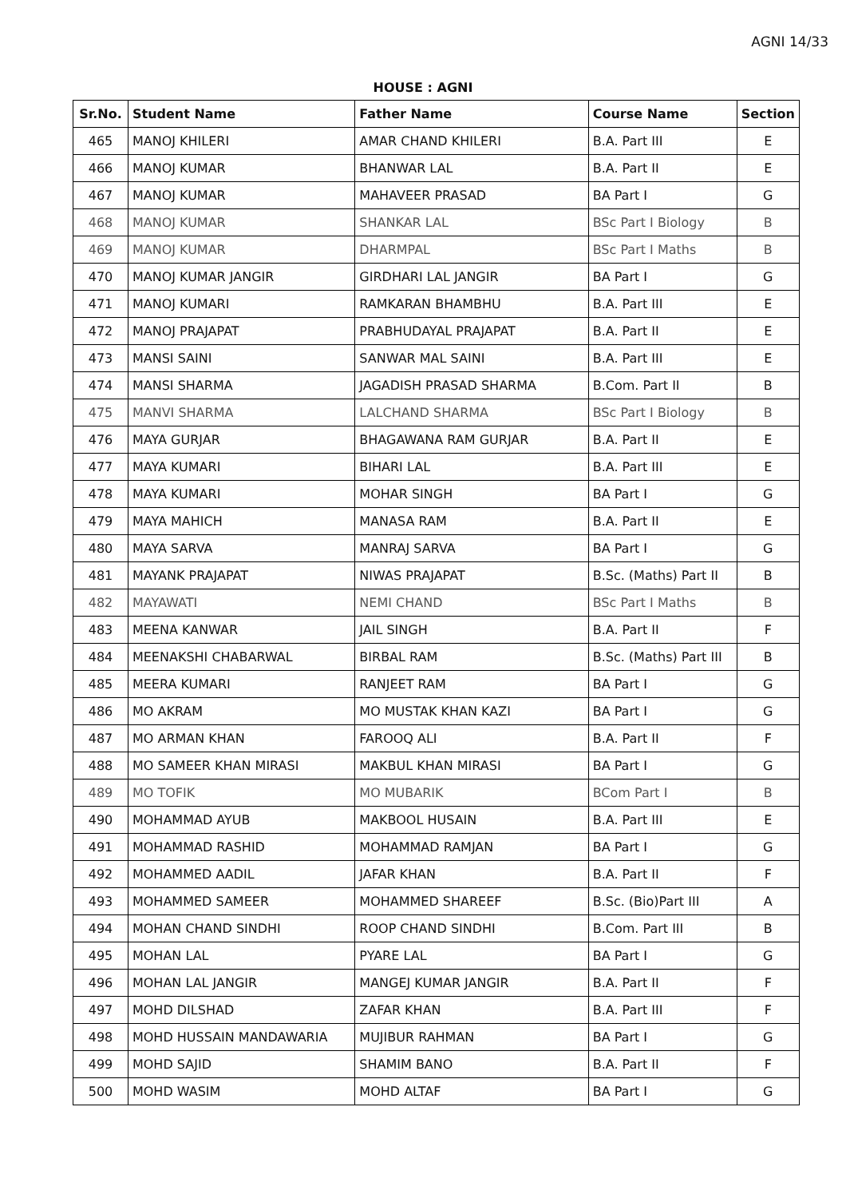AGNI 14/33
HOUSE : AGNI
| Sr.No. | Student Name | Father Name | Course Name | Section |
| --- | --- | --- | --- | --- |
| 465 | MANOJ KHILERI | AMAR CHAND KHILERI | B.A. Part III | E |
| 466 | MANOJ KUMAR | BHANWAR LAL | B.A. Part II | E |
| 467 | MANOJ KUMAR | MAHAVEER PRASAD | BA Part I | G |
| 468 | MANOJ KUMAR | SHANKAR LAL | BSc Part I Biology | B |
| 469 | MANOJ KUMAR | DHARMPAL | BSc Part I Maths | B |
| 470 | MANOJ KUMAR JANGIR | GIRDHARI LAL JANGIR | BA Part I | G |
| 471 | MANOJ KUMARI | RAMKARAN BHAMBHU | B.A. Part III | E |
| 472 | MANOJ PRAJAPAT | PRABHUDAYAL PRAJAPAT | B.A. Part II | E |
| 473 | MANSI SAINI | SANWAR MAL SAINI | B.A. Part III | E |
| 474 | MANSI SHARMA | JAGADISH PRASAD SHARMA | B.Com. Part II | B |
| 475 | MANVI SHARMA | LALCHAND SHARMA | BSc Part I Biology | B |
| 476 | MAYA GURJAR | BHAGAWANA RAM GURJAR | B.A. Part II | E |
| 477 | MAYA KUMARI | BIHARI LAL | B.A. Part III | E |
| 478 | MAYA KUMARI | MOHAR SINGH | BA Part I | G |
| 479 | MAYA MAHICH | MANASA RAM | B.A. Part II | E |
| 480 | MAYA SARVA | MANRAJ SARVA | BA Part I | G |
| 481 | MAYANK PRAJAPAT | NIWAS PRAJAPAT | B.Sc. (Maths) Part II | B |
| 482 | MAYAWATI | NEMI CHAND | BSc Part I Maths | B |
| 483 | MEENA KANWAR | JAIL SINGH | B.A. Part II | F |
| 484 | MEENAKSHI CHABARWAL | BIRBAL RAM | B.Sc. (Maths) Part III | B |
| 485 | MEERA KUMARI | RANJEET RAM | BA Part I | G |
| 486 | MO AKRAM | MO MUSTAK KHAN KAZI | BA Part I | G |
| 487 | MO ARMAN KHAN | FAROOQ ALI | B.A. Part II | F |
| 488 | MO SAMEER KHAN MIRASI | MAKBUL KHAN MIRASI | BA Part I | G |
| 489 | MO TOFIK | MO MUBARIK | BCom Part I | B |
| 490 | MOHAMMAD AYUB | MAKBOOL HUSAIN | B.A. Part III | E |
| 491 | MOHAMMAD RASHID | MOHAMMAD RAMJAN | BA Part I | G |
| 492 | MOHAMMED AADIL | JAFAR KHAN | B.A. Part II | F |
| 493 | MOHAMMED SAMEER | MOHAMMED SHAREEF | B.Sc. (Bio)Part III | A |
| 494 | MOHAN CHAND SINDHI | ROOP CHAND SINDHI | B.Com. Part III | B |
| 495 | MOHAN LAL | PYARE LAL | BA Part I | G |
| 496 | MOHAN LAL JANGIR | MANGEJ KUMAR JANGIR | B.A. Part II | F |
| 497 | MOHD DILSHAD | ZAFAR KHAN | B.A. Part III | F |
| 498 | MOHD HUSSAIN MANDAWARIA | MUJIBUR RAHMAN | BA Part I | G |
| 499 | MOHD SAJID | SHAMIM BANO | B.A. Part II | F |
| 500 | MOHD WASIM | MOHD ALTAF | BA Part I | G |